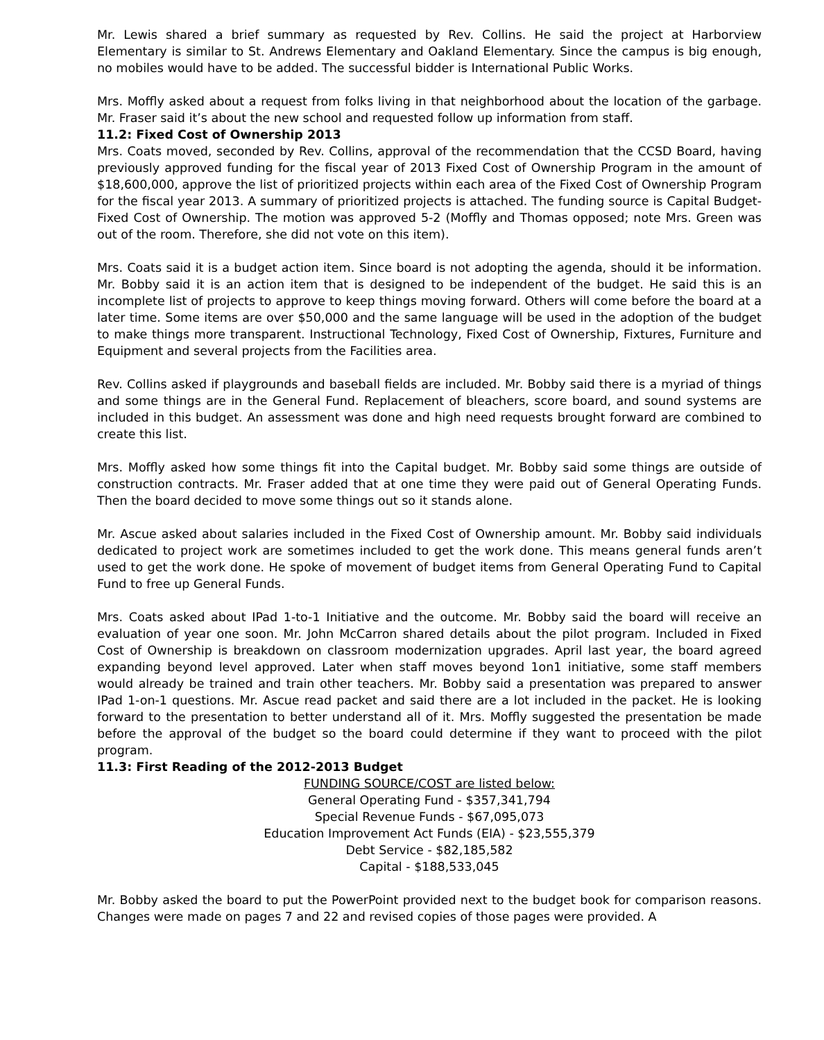Mr. Lewis shared a brief summary as requested by Rev. Collins. He said the project at Harborview Elementary is similar to St. Andrews Elementary and Oakland Elementary. Since the campus is big enough, no mobiles would have to be added. The successful bidder is International Public Works.
Mrs. Moffly asked about a request from folks living in that neighborhood about the location of the garbage. Mr. Fraser said it’s about the new school and requested follow up information from staff.
11.2: Fixed Cost of Ownership 2013
Mrs. Coats moved, seconded by Rev. Collins, approval of the recommendation that the CCSD Board, having previously approved funding for the fiscal year of 2013 Fixed Cost of Ownership Program in the amount of $18,600,000, approve the list of prioritized projects within each area of the Fixed Cost of Ownership Program for the fiscal year 2013. A summary of prioritized projects is attached. The funding source is Capital Budget- Fixed Cost of Ownership. The motion was approved 5-2 (Moffly and Thomas opposed; note Mrs. Green was out of the room. Therefore, she did not vote on this item).
Mrs. Coats said it is a budget action item. Since board is not adopting the agenda, should it be information. Mr. Bobby said it is an action item that is designed to be independent of the budget. He said this is an incomplete list of projects to approve to keep things moving forward. Others will come before the board at a later time. Some items are over $50,000 and the same language will be used in the adoption of the budget to make things more transparent. Instructional Technology, Fixed Cost of Ownership, Fixtures, Furniture and Equipment and several projects from the Facilities area.
Rev. Collins asked if playgrounds and baseball fields are included. Mr. Bobby said there is a myriad of things and some things are in the General Fund. Replacement of bleachers, score board, and sound systems are included in this budget. An assessment was done and high need requests brought forward are combined to create this list.
Mrs. Moffly asked how some things fit into the Capital budget. Mr. Bobby said some things are outside of construction contracts. Mr. Fraser added that at one time they were paid out of General Operating Funds. Then the board decided to move some things out so it stands alone.
Mr. Ascue asked about salaries included in the Fixed Cost of Ownership amount. Mr. Bobby said individuals dedicated to project work are sometimes included to get the work done. This means general funds aren’t used to get the work done. He spoke of movement of budget items from General Operating Fund to Capital Fund to free up General Funds.
Mrs. Coats asked about IPad 1-to-1 Initiative and the outcome. Mr. Bobby said the board will receive an evaluation of year one soon. Mr. John McCarron shared details about the pilot program. Included in Fixed Cost of Ownership is breakdown on classroom modernization upgrades. April last year, the board agreed expanding beyond level approved. Later when staff moves beyond 1on1 initiative, some staff members would already be trained and train other teachers. Mr. Bobby said a presentation was prepared to answer IPad 1-on-1 questions. Mr. Ascue read packet and said there are a lot included in the packet. He is looking forward to the presentation to better understand all of it. Mrs. Moffly suggested the presentation be made before the approval of the budget so the board could determine if they want to proceed with the pilot program.
11.3: First Reading of the 2012-2013 Budget
FUNDING SOURCE/COST are listed below:
General Operating Fund - $357,341,794
Special Revenue Funds - $67,095,073
Education Improvement Act Funds (EIA) - $23,555,379
Debt Service - $82,185,582
Capital - $188,533,045
Mr. Bobby asked the board to put the PowerPoint provided next to the budget book for comparison reasons. Changes were made on pages 7 and 22 and revised copies of those pages were provided. A